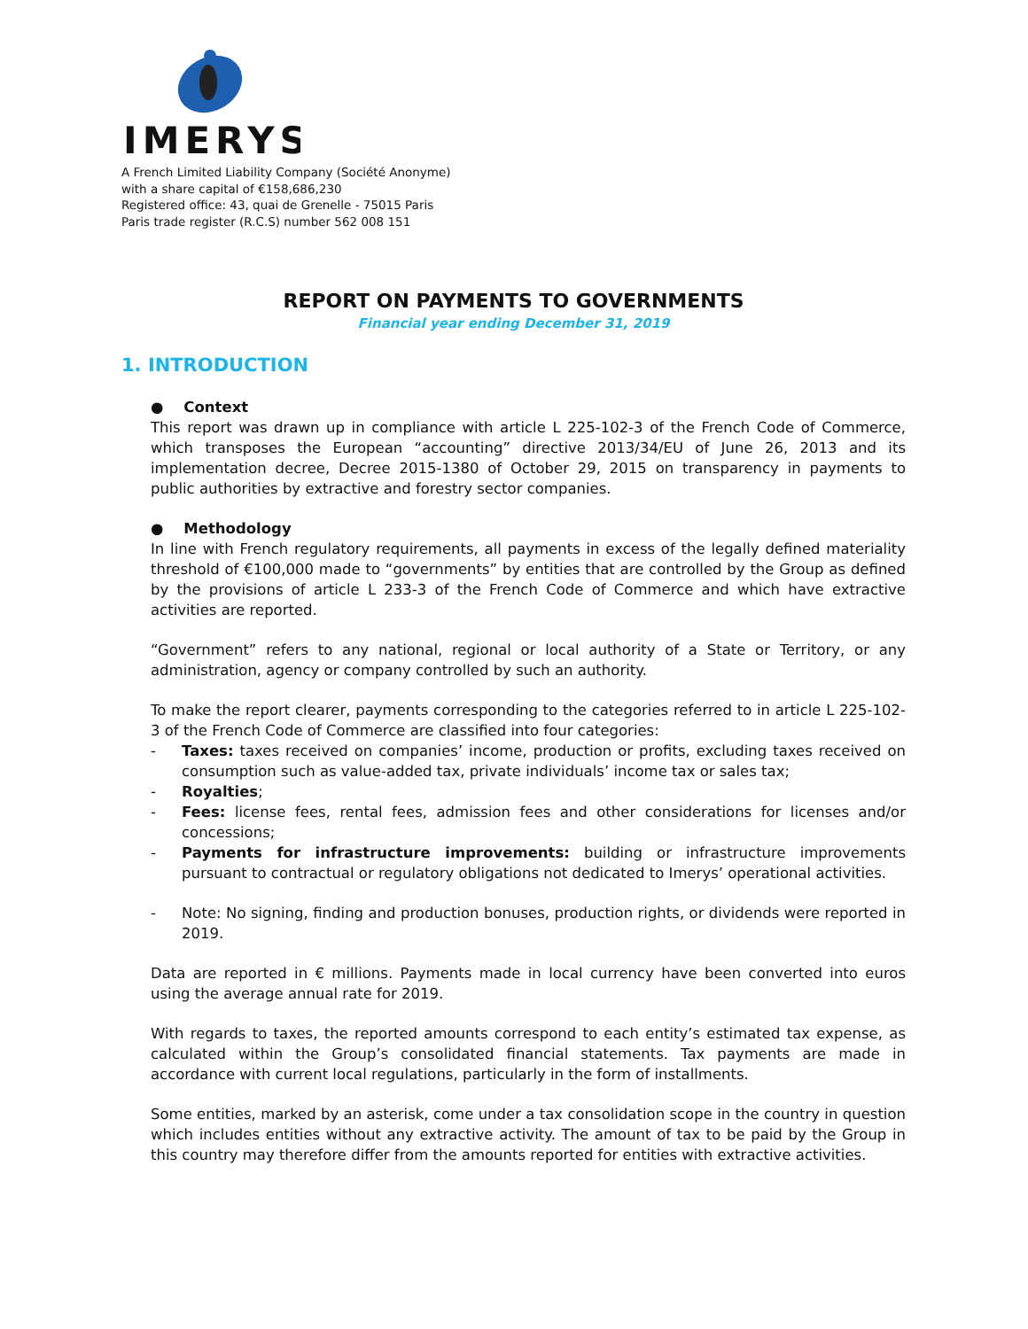IMERYS
A French Limited Liability Company (Société Anonyme)
with a share capital of €158,686,230
Registered office: 43, quai de Grenelle - 75015 Paris
Paris trade register (R.C.S) number 562 008 151
REPORT ON PAYMENTS TO GOVERNMENTS
Financial year ending December 31, 2019
1. INTRODUCTION
● Context
This report was drawn up in compliance with article L 225-102-3 of the French Code of Commerce, which transposes the European “accounting” directive 2013/34/EU of June 26, 2013 and its implementation decree, Decree 2015-1380 of October 29, 2015 on transparency in payments to public authorities by extractive and forestry sector companies.
● Methodology
In line with French regulatory requirements, all payments in excess of the legally defined materiality threshold of €100,000 made to “governments” by entities that are controlled by the Group as defined by the provisions of article L 233-3 of the French Code of Commerce and which have extractive activities are reported.
“Government” refers to any national, regional or local authority of a State or Territory, or any administration, agency or company controlled by such an authority.
To make the report clearer, payments corresponding to the categories referred to in article L 225-102-3 of the French Code of Commerce are classified into four categories:
- Taxes: taxes received on companies’ income, production or profits, excluding taxes received on consumption such as value-added tax, private individuals’ income tax or sales tax;
- Royalties;
- Fees: license fees, rental fees, admission fees and other considerations for licenses and/or concessions;
- Payments for infrastructure improvements: building or infrastructure improvements pursuant to contractual or regulatory obligations not dedicated to Imerys’ operational activities.
- Note: No signing, finding and production bonuses, production rights, or dividends were reported in 2019.
Data are reported in € millions. Payments made in local currency have been converted into euros using the average annual rate for 2019.
With regards to taxes, the reported amounts correspond to each entity’s estimated tax expense, as calculated within the Group’s consolidated financial statements. Tax payments are made in accordance with current local regulations, particularly in the form of installments.
Some entities, marked by an asterisk, come under a tax consolidation scope in the country in question which includes entities without any extractive activity. The amount of tax to be paid by the Group in this country may therefore differ from the amounts reported for entities with extractive activities.